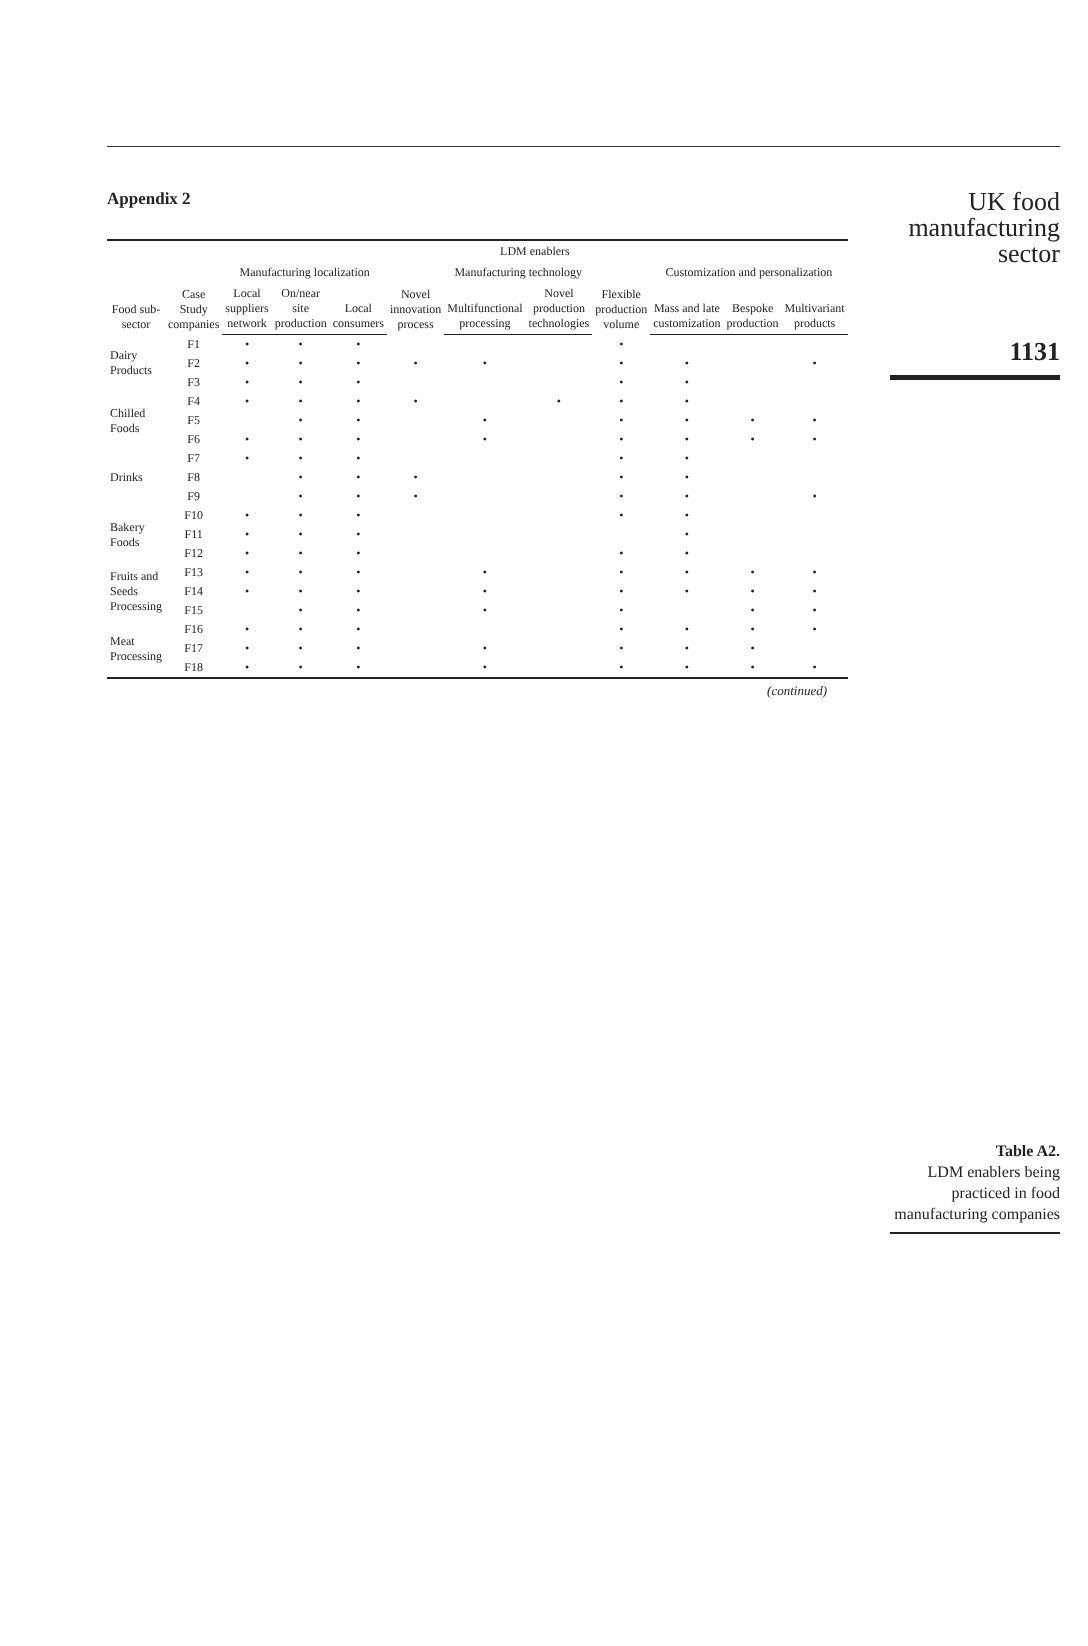Appendix 2
| Food sub-sector | Case Study companies | LDM enablers | | | | | | | | | |
| --- | --- | --- | --- | --- | --- | --- | --- | --- | --- | --- | --- |
| | | Manufacturing localization | | | Novel innovation process | Manufacturing technology | | Flexible production volume | Customization and personalization | | |
| | | Local suppliers network | On/near site production | Local consumers | | Multifunctional processing | Novel production technologies | | Mass and late customization | Bespoke production | Multivariant products |
| Dairy Products | F1 | • | • | • | | | | • | | | |
| | F2 | • | • | • | • | • | | • | • | | • |
| | F3 | • | • | • | | | | • | • | | |
| Chilled Foods | F4 | • | • | • | • | | • | • | • | | |
| | F5 | | • | • | | • | | • | • | • | • |
| | F6 | • | • | • | | • | | • | • | • | • |
| Drinks | F7 | • | • | • | | | | • | • | | |
| | F8 | | • | • | • | | | • | • | | |
| | F9 | | • | • | • | | | • | • | | • |
| Bakery Foods | F10 | • | • | • | | | | • | • | | |
| | F11 | • | • | • | | | | | • | | |
| | F12 | • | • | • | | | | • | • | | |
| Fruits and Seeds Processing | F13 | • | • | • | | • | | • | • | • | • |
| | F14 | • | • | • | | • | | • | • | • | • |
| | F15 | | • | • | | • | | • | | • | • |
| Meat Processing | F16 | • | • | • | | | | • | • | • | • |
| | F17 | • | • | • | | • | | • | • | • | |
| | F18 | • | • | • | | • | | • | • | • | • |
(continued)
UK food
manufacturing
sector
1131
Table A2.
LDM enablers being practiced in food manufacturing companies